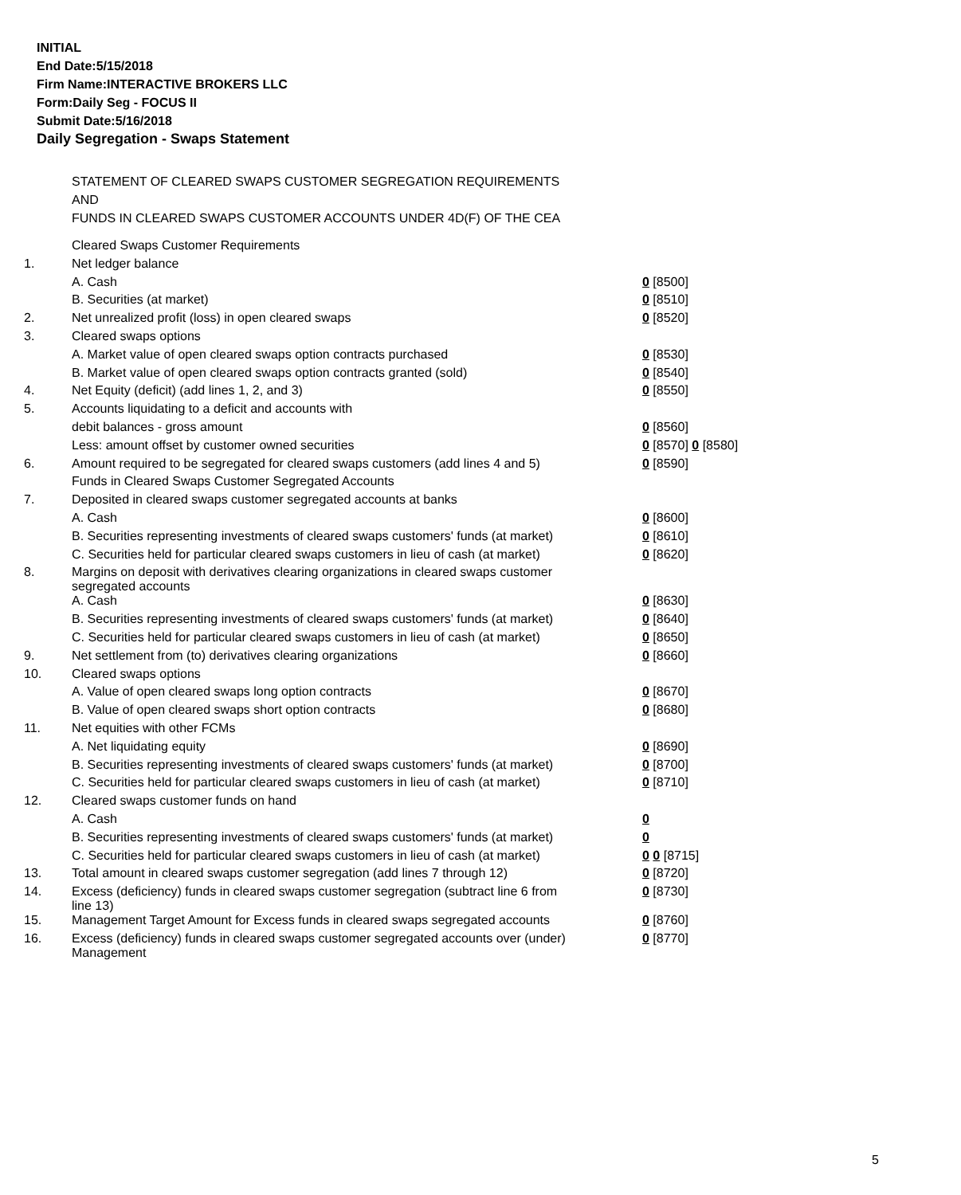INITIAL
End Date:5/15/2018
Firm Name:INTERACTIVE BROKERS LLC
Form:Daily Seg - FOCUS II
Submit Date:5/16/2018
Daily Segregation - Swaps Statement
STATEMENT OF CLEARED SWAPS CUSTOMER SEGREGATION REQUIREMENTS
AND
FUNDS IN CLEARED SWAPS CUSTOMER ACCOUNTS UNDER 4D(F) OF THE CEA
| | Cleared Swaps Customer Requirements | |
| 1. | Net ledger balance | |
| | A. Cash | 0 [8500] |
| | B. Securities (at market) | 0 [8510] |
| 2. | Net unrealized profit (loss) in open cleared swaps | 0 [8520] |
| 3. | Cleared swaps options | |
| | A. Market value of open cleared swaps option contracts purchased | 0 [8530] |
| | B. Market value of open cleared swaps option contracts granted (sold) | 0 [8540] |
| 4. | Net Equity (deficit) (add lines 1, 2, and 3) | 0 [8550] |
| 5. | Accounts liquidating to a deficit and accounts with | |
| | debit balances - gross amount | 0 [8560] |
| | Less: amount offset by customer owned securities | 0 [8570] 0 [8580] |
| 6. | Amount required to be segregated for cleared swaps customers (add lines 4 and 5) | 0 [8590] |
| | Funds in Cleared Swaps Customer Segregated Accounts | |
| 7. | Deposited in cleared swaps customer segregated accounts at banks | |
| | A. Cash | 0 [8600] |
| | B. Securities representing investments of cleared swaps customers' funds (at market) | 0 [8610] |
| | C. Securities held for particular cleared swaps customers in lieu of cash (at market) | 0 [8620] |
| 8. | Margins on deposit with derivatives clearing organizations in cleared swaps customer segregated accounts | |
| | A. Cash | 0 [8630] |
| | B. Securities representing investments of cleared swaps customers' funds (at market) | 0 [8640] |
| | C. Securities held for particular cleared swaps customers in lieu of cash (at market) | 0 [8650] |
| 9. | Net settlement from (to) derivatives clearing organizations | 0 [8660] |
| 10. | Cleared swaps options | |
| | A. Value of open cleared swaps long option contracts | 0 [8670] |
| | B. Value of open cleared swaps short option contracts | 0 [8680] |
| 11. | Net equities with other FCMs | |
| | A. Net liquidating equity | 0 [8690] |
| | B. Securities representing investments of cleared swaps customers' funds (at market) | 0 [8700] |
| | C. Securities held for particular cleared swaps customers in lieu of cash (at market) | 0 [8710] |
| 12. | Cleared swaps customer funds on hand | |
| | A. Cash | 0 |
| | B. Securities representing investments of cleared swaps customers' funds (at market) | 0 |
| | C. Securities held for particular cleared swaps customers in lieu of cash (at market) | 0 0 [8715] |
| 13. | Total amount in cleared swaps customer segregation (add lines 7 through 12) | 0 [8720] |
| 14. | Excess (deficiency) funds in cleared swaps customer segregation (subtract line 6 from line 13) | 0 [8730] |
| 15. | Management Target Amount for Excess funds in cleared swaps segregated accounts | 0 [8760] |
| 16. | Excess (deficiency) funds in cleared swaps customer segregated accounts over (under) Management | 0 [8770] |
5